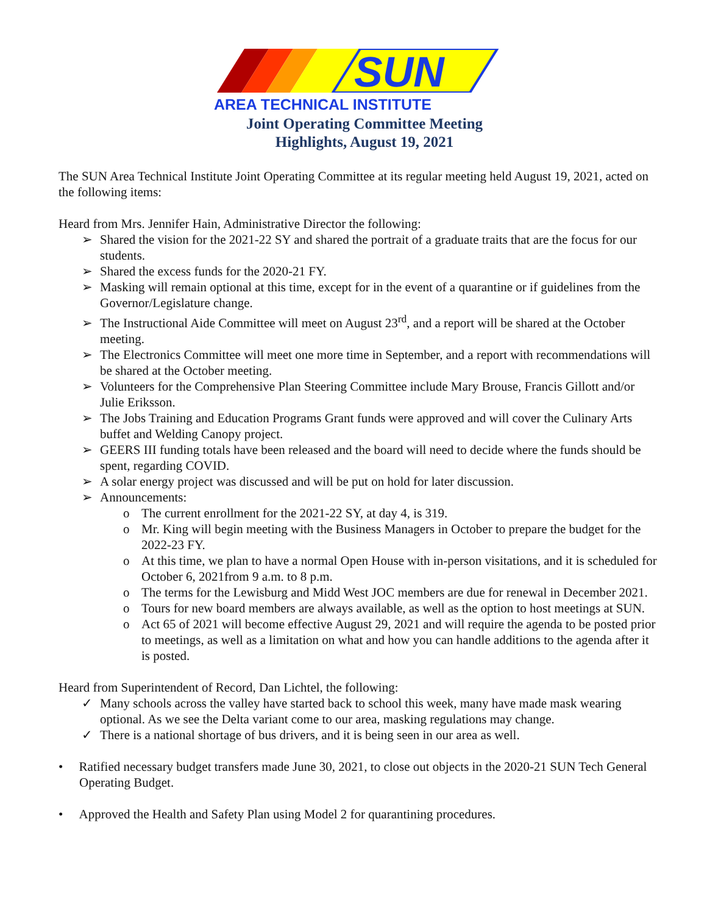SUN
AREA TECHNICAL INSTITUTE
Joint Operating Committee Meeting
Highlights, August 19, 2021
The SUN Area Technical Institute Joint Operating Committee at its regular meeting held August 19, 2021, acted on the following items:
Heard from Mrs. Jennifer Hain, Administrative Director the following:
➢ Shared the vision for the 2021-22 SY and shared the portrait of a graduate traits that are the focus for our students.
➢ Shared the excess funds for the 2020-21 FY.
➢ Masking will remain optional at this time, except for in the event of a quarantine or if guidelines from the Governor/Legislature change.
➢ The Instructional Aide Committee will meet on August 23<sup>rd</sup>, and a report will be shared at the October meeting.
➢ The Electronics Committee will meet one more time in September, and a report with recommendations will be shared at the October meeting.
➢ Volunteers for the Comprehensive Plan Steering Committee include Mary Brouse, Francis Gillott and/or Julie Eriksson.
➢ The Jobs Training and Education Programs Grant funds were approved and will cover the Culinary Arts buffet and Welding Canopy project.
➢ GEERS III funding totals have been released and the board will need to decide where the funds should be spent, regarding COVID.
➢ A solar energy project was discussed and will be put on hold for later discussion.
➢ Announcements:
o The current enrollment for the 2021-22 SY, at day 4, is 319.
o Mr. King will begin meeting with the Business Managers in October to prepare the budget for the 2022-23 FY.
o At this time, we plan to have a normal Open House with in-person visitations, and it is scheduled for October 6, 2021from 9 a.m. to 8 p.m.
o The terms for the Lewisburg and Midd West JOC members are due for renewal in December 2021.
o Tours for new board members are always available, as well as the option to host meetings at SUN.
o Act 65 of 2021 will become effective August 29, 2021 and will require the agenda to be posted prior to meetings, as well as a limitation on what and how you can handle additions to the agenda after it is posted.
Heard from Superintendent of Record, Dan Lichtel, the following:
✓ Many schools across the valley have started back to school this week, many have made mask wearing optional. As we see the Delta variant come to our area, masking regulations may change.
✓ There is a national shortage of bus drivers, and it is being seen in our area as well.
• Ratified necessary budget transfers made June 30, 2021, to close out objects in the 2020-21 SUN Tech General Operating Budget.
• Approved the Health and Safety Plan using Model 2 for quarantining procedures.